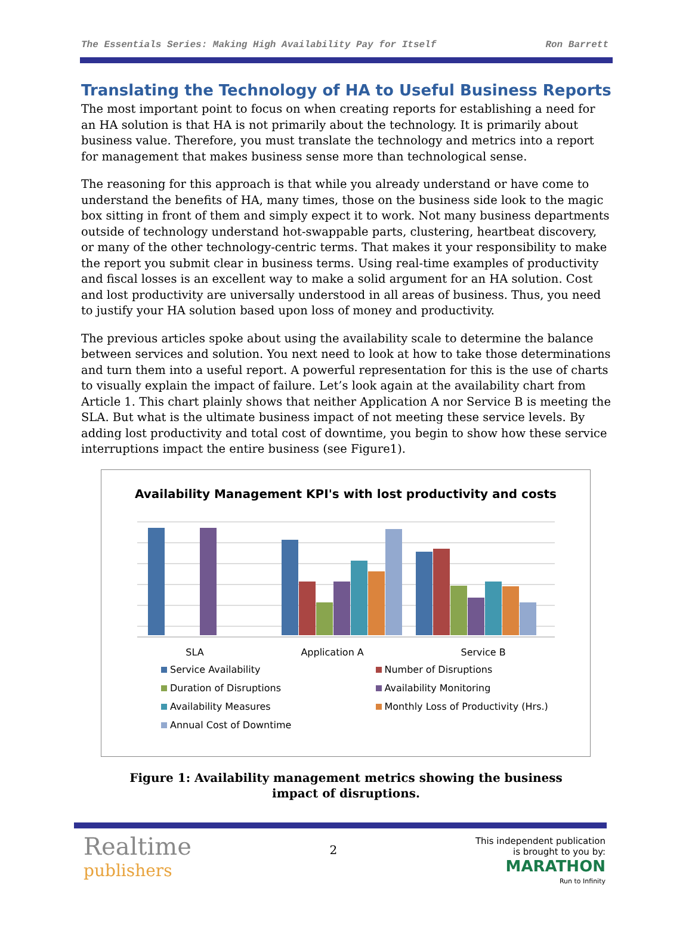The Essentials Series: Making High Availability Pay for Itself Ron Barrett
Translating the Technology of HA to Useful Business Reports
The most important point to focus on when creating reports for establishing a need for an HA solution is that HA is not primarily about the technology. It is primarily about business value. Therefore, you must translate the technology and metrics into a report for management that makes business sense more than technological sense.
The reasoning for this approach is that while you already understand or have come to understand the benefits of HA, many times, those on the business side look to the magic box sitting in front of them and simply expect it to work. Not many business departments outside of technology understand hot-swappable parts, clustering, heartbeat discovery, or many of the other technology-centric terms. That makes it your responsibility to make the report you submit clear in business terms. Using real-time examples of productivity and fiscal losses is an excellent way to make a solid argument for an HA solution. Cost and lost productivity are universally understood in all areas of business. Thus, you need to justify your HA solution based upon loss of money and productivity.
The previous articles spoke about using the availability scale to determine the balance between services and solution. You next need to look at how to take those determinations and turn them into a useful report. A powerful representation for this is the use of charts to visually explain the impact of failure. Let’s look again at the availability chart from Article 1. This chart plainly shows that neither Application A nor Service B is meeting the SLA. But what is the ultimate business impact of not meeting these service levels. By adding lost productivity and total cost of downtime, you begin to show how these service interruptions impact the entire business (see Figure1).
Availability Management KPI's with lost productivity and costs
SLA Application A Service B
Service Availability Number of Disruptions Duration of Disruptions Availability Monitoring Availability Measures Monthly Loss of Productivity (Hrs.) Annual Cost of Downtime
Figure 1: Availability management metrics showing the business impact of disruptions.
Realtime
publishers
2
This independent publication
is brought to you by:
MARATHON
Run to Infinity